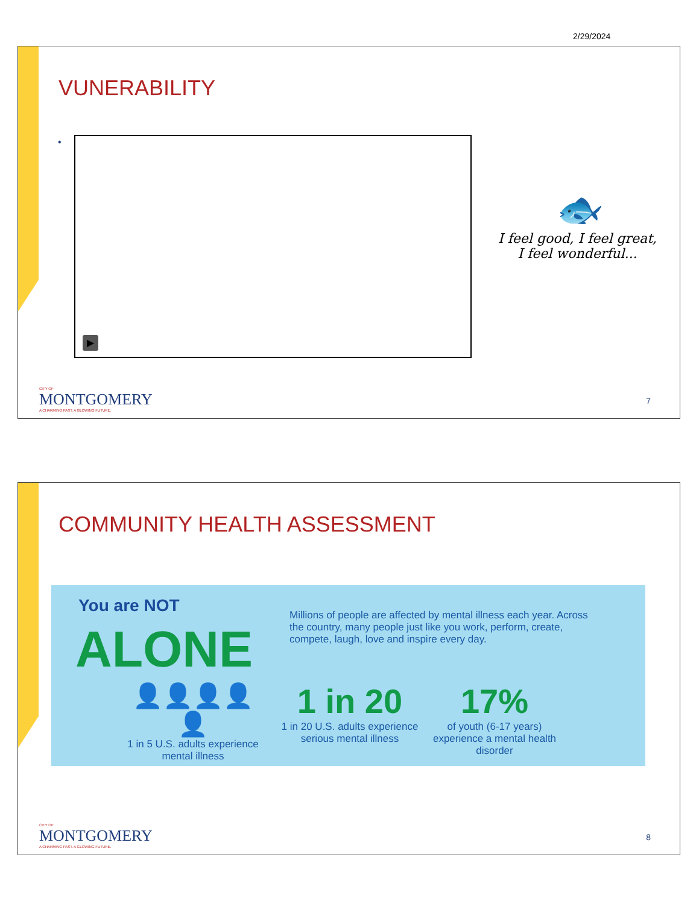2/29/2024
VUNERABILITY
• ▶
🐟
I feel good, I feel great,
I feel wonderful...
CITY OF
MONTGOMERY
A CHARMING PAST. A GLOWING FUTURE.
7
COMMUNITY HEALTH ASSESSMENT
You are NOT
ALONE
Millions of people are affected by mental illness each year. Across the country, many people just like you work, perform, create, compete, laugh, love and inspire every day.
👤👤👤👤👤
1 in 5 U.S. adults experience mental illness
1 in 20
1 in 20 U.S. adults experience serious mental illness
17%
of youth (6-17 years) experience a mental health disorder
CITY OF
MONTGOMERY
A CHARMING PAST. A GLOWING FUTURE.
8